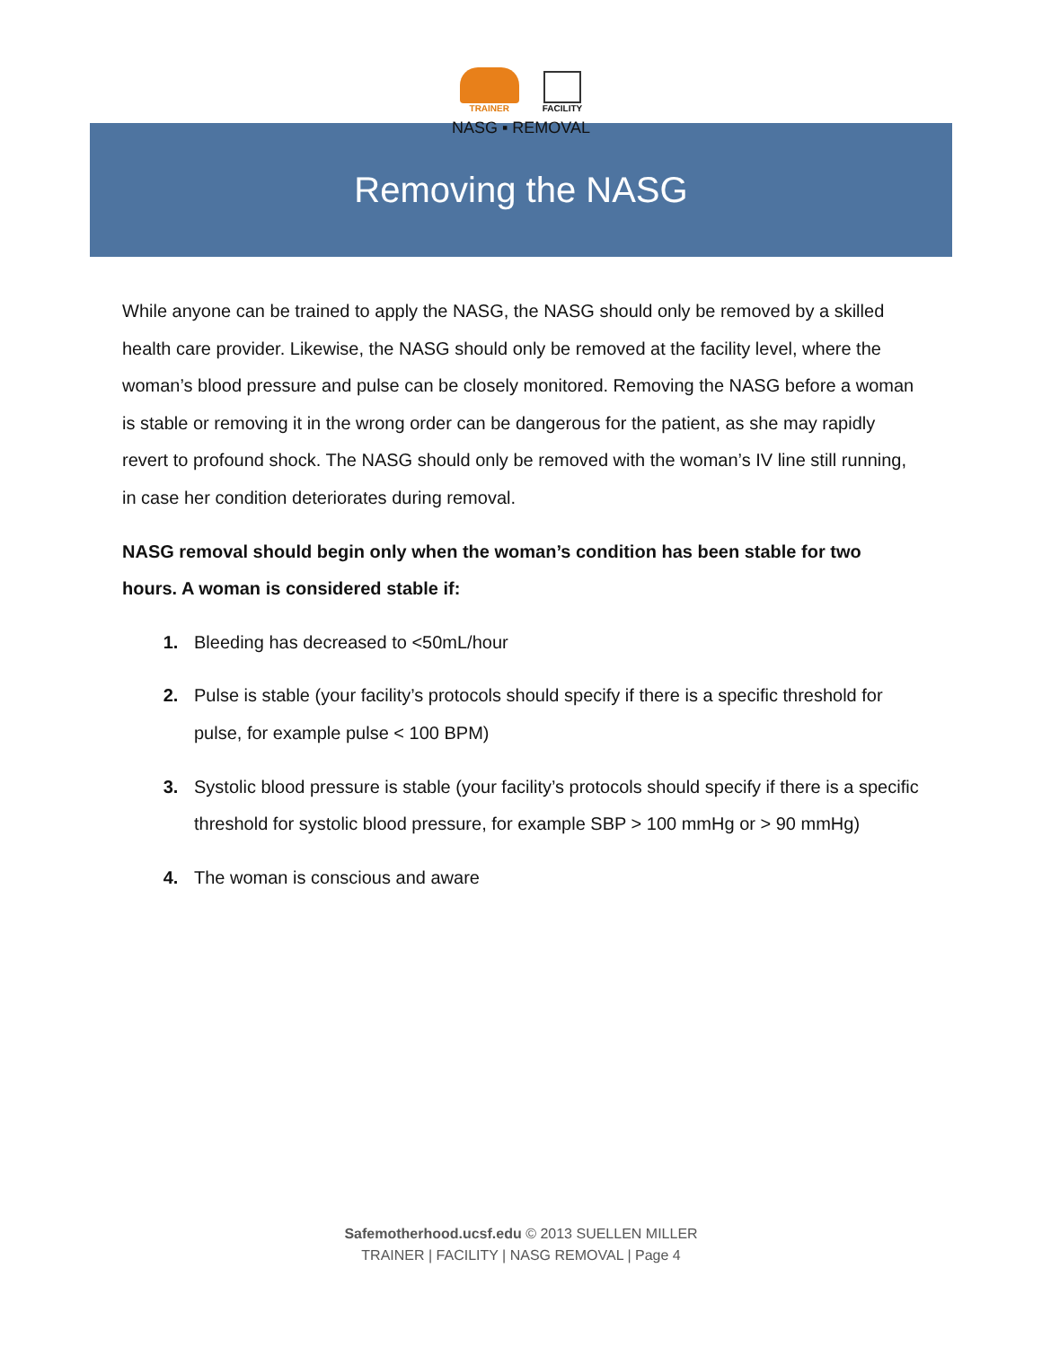TRAINER FACILITY
NASG ▪ REMOVAL
Removing the NASG
While anyone can be trained to apply the NASG, the NASG should only be removed by a skilled health care provider. Likewise, the NASG should only be removed at the facility level, where the woman’s blood pressure and pulse can be closely monitored. Removing the NASG before a woman is stable or removing it in the wrong order can be dangerous for the patient, as she may rapidly revert to profound shock. The NASG should only be removed with the woman’s IV line still running, in case her condition deteriorates during removal.
NASG removal should begin only when the woman’s condition has been stable for two hours. A woman is considered stable if:
Bleeding has decreased to <50mL/hour
Pulse is stable (your facility’s protocols should specify if there is a specific threshold for pulse, for example pulse < 100 BPM)
Systolic blood pressure is stable (your facility’s protocols should specify if there is a specific threshold for systolic blood pressure, for example SBP > 100 mmHg or > 90 mmHg)
The woman is conscious and aware
Safemotherhood.ucsf.edu © 2013 SUELLEN MILLER
TRAINER | FACILITY | NASG REMOVAL | Page 4